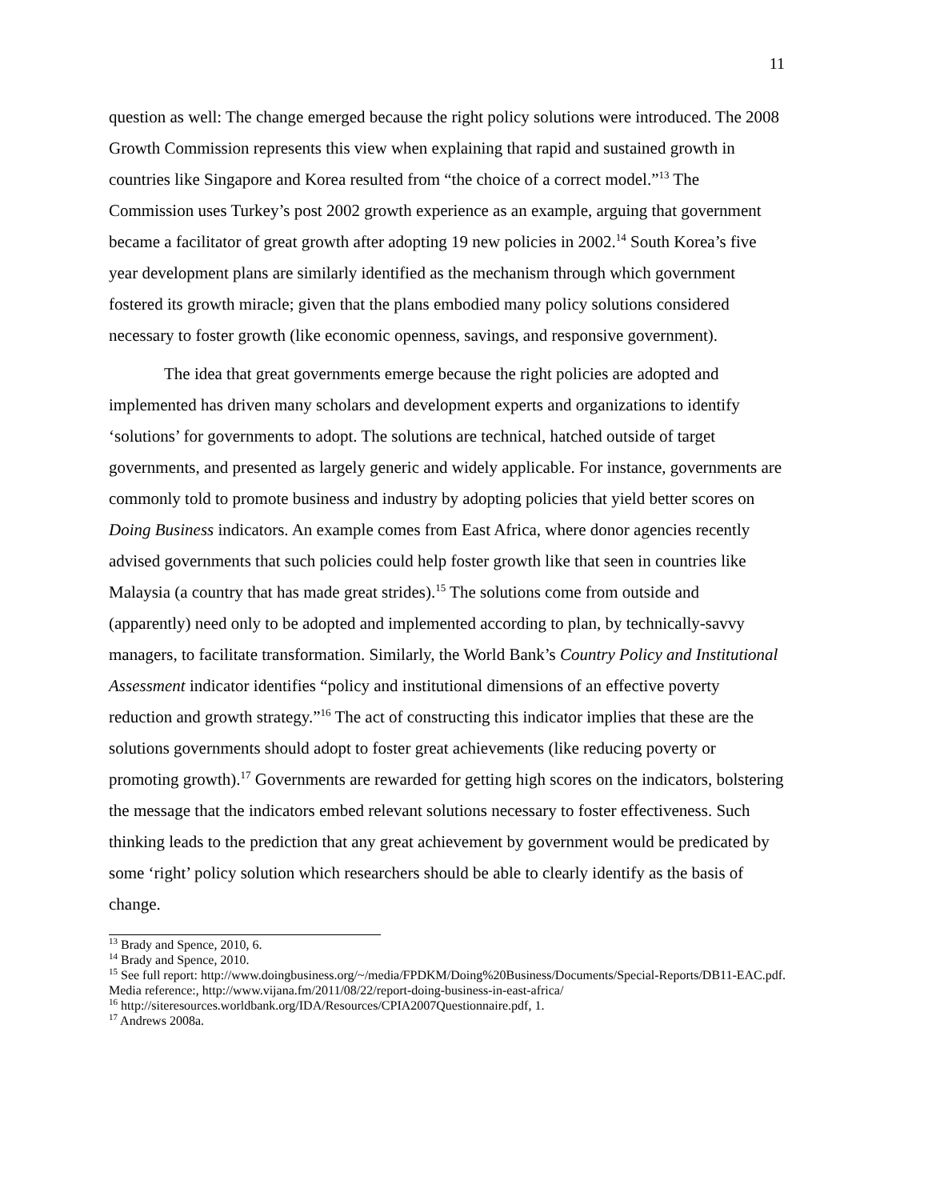11
question as well: The change emerged because the right policy solutions were introduced. The 2008 Growth Commission represents this view when explaining that rapid and sustained growth in countries like Singapore and Korea resulted from “the choice of a correct model.”<sup>13</sup> The Commission uses Turkey’s post 2002 growth experience as an example, arguing that government became a facilitator of great growth after adopting 19 new policies in 2002.<sup>14</sup> South Korea’s five year development plans are similarly identified as the mechanism through which government fostered its growth miracle; given that the plans embodied many policy solutions considered necessary to foster growth (like economic openness, savings, and responsive government).
The idea that great governments emerge because the right policies are adopted and implemented has driven many scholars and development experts and organizations to identify ‘solutions’ for governments to adopt. The solutions are technical, hatched outside of target governments, and presented as largely generic and widely applicable. For instance, governments are commonly told to promote business and industry by adopting policies that yield better scores on Doing Business indicators. An example comes from East Africa, where donor agencies recently advised governments that such policies could help foster growth like that seen in countries like Malaysia (a country that has made great strides).<sup>15</sup> The solutions come from outside and (apparently) need only to be adopted and implemented according to plan, by technically-savvy managers, to facilitate transformation. Similarly, the World Bank’s Country Policy and Institutional Assessment indicator identifies “policy and institutional dimensions of an effective poverty reduction and growth strategy.”<sup>16</sup> The act of constructing this indicator implies that these are the solutions governments should adopt to foster great achievements (like reducing poverty or promoting growth).<sup>17</sup> Governments are rewarded for getting high scores on the indicators, bolstering the message that the indicators embed relevant solutions necessary to foster effectiveness. Such thinking leads to the prediction that any great achievement by government would be predicated by some ‘right’ policy solution which researchers should be able to clearly identify as the basis of change.
<sup>13</sup> Brady and Spence, 2010, 6.
<sup>14</sup> Brady and Spence, 2010.
<sup>15</sup> See full report: http://www.doingbusiness.org/~/media/FPDKM/Doing%20Business/Documents/Special-Reports/DB11-EAC.pdf. Media reference:, http://www.vijana.fm/2011/08/22/report-doing-business-in-east-africa/
<sup>16</sup> http://siteresources.worldbank.org/IDA/Resources/CPIA2007Questionnaire.pdf, 1.
<sup>17</sup> Andrews 2008a.